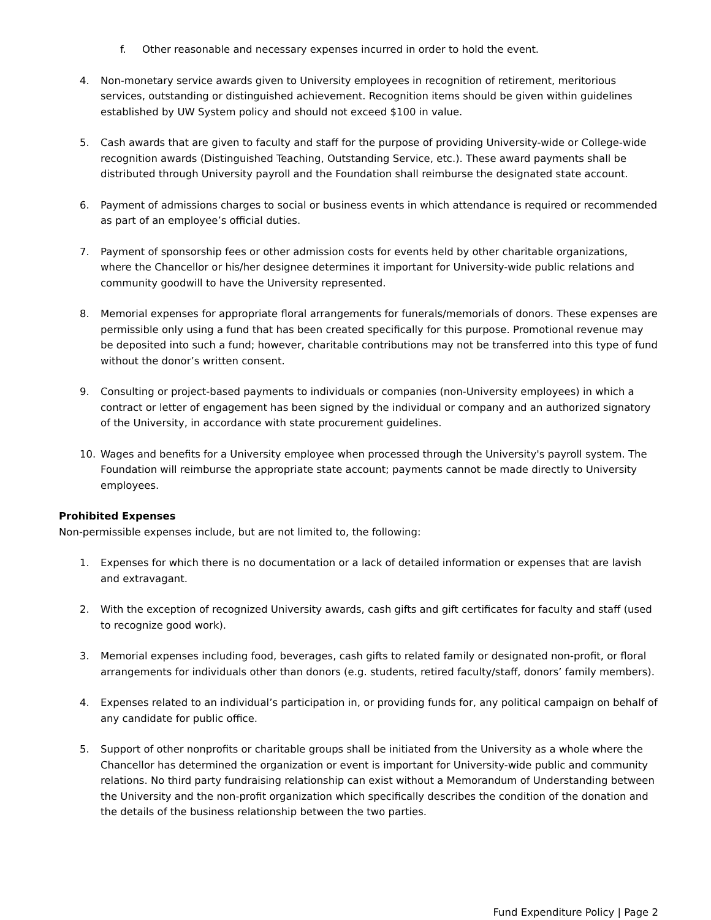f. Other reasonable and necessary expenses incurred in order to hold the event.
4. Non-monetary service awards given to University employees in recognition of retirement, meritorious services, outstanding or distinguished achievement. Recognition items should be given within guidelines established by UW System policy and should not exceed $100 in value.
5. Cash awards that are given to faculty and staff for the purpose of providing University-wide or College-wide recognition awards (Distinguished Teaching, Outstanding Service, etc.). These award payments shall be distributed through University payroll and the Foundation shall reimburse the designated state account.
6. Payment of admissions charges to social or business events in which attendance is required or recommended as part of an employee’s official duties.
7. Payment of sponsorship fees or other admission costs for events held by other charitable organizations, where the Chancellor or his/her designee determines it important for University-wide public relations and community goodwill to have the University represented.
8. Memorial expenses for appropriate floral arrangements for funerals/memorials of donors. These expenses are permissible only using a fund that has been created specifically for this purpose. Promotional revenue may be deposited into such a fund; however, charitable contributions may not be transferred into this type of fund without the donor’s written consent.
9. Consulting or project-based payments to individuals or companies (non-University employees) in which a contract or letter of engagement has been signed by the individual or company and an authorized signatory of the University, in accordance with state procurement guidelines.
10. Wages and benefits for a University employee when processed through the University's payroll system. The Foundation will reimburse the appropriate state account; payments cannot be made directly to University employees.
Prohibited Expenses
Non-permissible expenses include, but are not limited to, the following:
1. Expenses for which there is no documentation or a lack of detailed information or expenses that are lavish and extravagant.
2. With the exception of recognized University awards, cash gifts and gift certificates for faculty and staff (used to recognize good work).
3. Memorial expenses including food, beverages, cash gifts to related family or designated non-profit, or floral arrangements for individuals other than donors (e.g. students, retired faculty/staff, donors’ family members).
4. Expenses related to an individual’s participation in, or providing funds for, any political campaign on behalf of any candidate for public office.
5. Support of other nonprofits or charitable groups shall be initiated from the University as a whole where the Chancellor has determined the organization or event is important for University-wide public and community relations. No third party fundraising relationship can exist without a Memorandum of Understanding between the University and the non-profit organization which specifically describes the condition of the donation and the details of the business relationship between the two parties.
Fund Expenditure Policy | Page 2